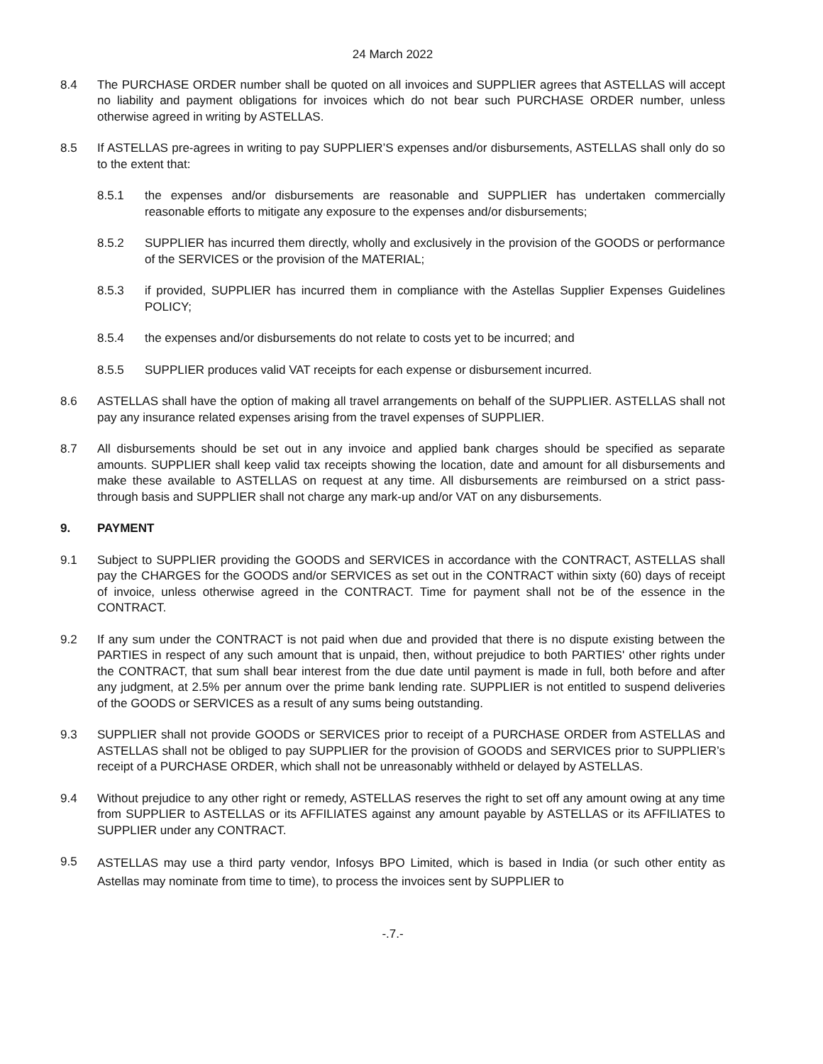24 March 2022
8.4 The PURCHASE ORDER number shall be quoted on all invoices and SUPPLIER agrees that ASTELLAS will accept no liability and payment obligations for invoices which do not bear such PURCHASE ORDER number, unless otherwise agreed in writing by ASTELLAS.
8.5 If ASTELLAS pre-agrees in writing to pay SUPPLIER’S expenses and/or disbursements, ASTELLAS shall only do so to the extent that:
8.5.1 the expenses and/or disbursements are reasonable and SUPPLIER has undertaken commercially reasonable efforts to mitigate any exposure to the expenses and/or disbursements;
8.5.2 SUPPLIER has incurred them directly, wholly and exclusively in the provision of the GOODS or performance of the SERVICES or the provision of the MATERIAL;
8.5.3 if provided, SUPPLIER has incurred them in compliance with the Astellas Supplier Expenses Guidelines POLICY;
8.5.4 the expenses and/or disbursements do not relate to costs yet to be incurred; and
8.5.5 SUPPLIER produces valid VAT receipts for each expense or disbursement incurred.
8.6 ASTELLAS shall have the option of making all travel arrangements on behalf of the SUPPLIER. ASTELLAS shall not pay any insurance related expenses arising from the travel expenses of SUPPLIER.
8.7 All disbursements should be set out in any invoice and applied bank charges should be specified as separate amounts. SUPPLIER shall keep valid tax receipts showing the location, date and amount for all disbursements and make these available to ASTELLAS on request at any time. All disbursements are reimbursed on a strict pass-through basis and SUPPLIER shall not charge any mark-up and/or VAT on any disbursements.
9. PAYMENT
9.1 Subject to SUPPLIER providing the GOODS and SERVICES in accordance with the CONTRACT, ASTELLAS shall pay the CHARGES for the GOODS and/or SERVICES as set out in the CONTRACT within sixty (60) days of receipt of invoice, unless otherwise agreed in the CONTRACT. Time for payment shall not be of the essence in the CONTRACT.
9.2 If any sum under the CONTRACT is not paid when due and provided that there is no dispute existing between the PARTIES in respect of any such amount that is unpaid, then, without prejudice to both PARTIES' other rights under the CONTRACT, that sum shall bear interest from the due date until payment is made in full, both before and after any judgment, at 2.5% per annum over the prime bank lending rate. SUPPLIER is not entitled to suspend deliveries of the GOODS or SERVICES as a result of any sums being outstanding.
9.3 SUPPLIER shall not provide GOODS or SERVICES prior to receipt of a PURCHASE ORDER from ASTELLAS and ASTELLAS shall not be obliged to pay SUPPLIER for the provision of GOODS and SERVICES prior to SUPPLIER’s receipt of a PURCHASE ORDER, which shall not be unreasonably withheld or delayed by ASTELLAS.
9.4 Without prejudice to any other right or remedy, ASTELLAS reserves the right to set off any amount owing at any time from SUPPLIER to ASTELLAS or its AFFILIATES against any amount payable by ASTELLAS or its AFFILIATES to SUPPLIER under any CONTRACT.
9.5
ASTELLAS may use a third party vendor, Infosys BPO Limited, which is based in India (or such other entity as Astellas may nominate from time to time), to process the invoices sent by SUPPLIER to
-.7.-